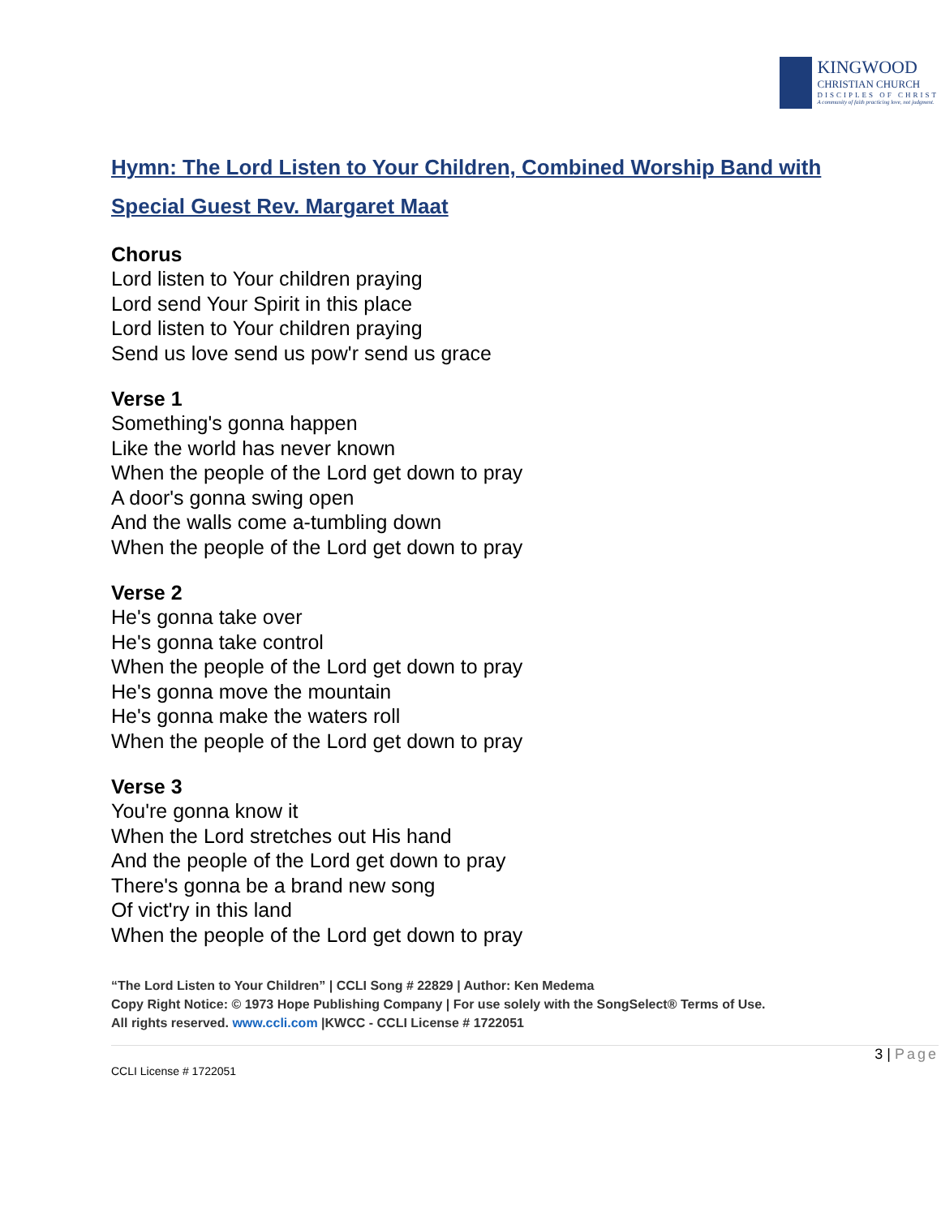KINGWOOD
CHRISTIAN CHURCH
DISCIPLES OF CHRIST
A community of faith practicing love, not judgment.
Hymn: The Lord Listen to Your Children, Combined Worship Band with Special Guest Rev. Margaret Maat
Chorus
Lord listen to Your children praying
Lord send Your Spirit in this place
Lord listen to Your children praying
Send us love send us pow'r send us grace
Verse 1
Something's gonna happen
Like the world has never known
When the people of the Lord get down to pray
A door's gonna swing open
And the walls come a-tumbling down
When the people of the Lord get down to pray
Verse 2
He's gonna take over
He's gonna take control
When the people of the Lord get down to pray
He's gonna move the mountain
He's gonna make the waters roll
When the people of the Lord get down to pray
Verse 3
You're gonna know it
When the Lord stretches out His hand
And the people of the Lord get down to pray
There's gonna be a brand new song
Of vict'ry in this land
When the people of the Lord get down to pray
“The Lord Listen to Your Children” | CCLI Song # 22829 | Author: Ken Medema
Copy Right Notice: © 1973 Hope Publishing Company | For use solely with the SongSelect® Terms of Use.
All rights reserved. www.ccli.com |KWCC - CCLI License # 1722051
3 | Page
CCLI License # 1722051